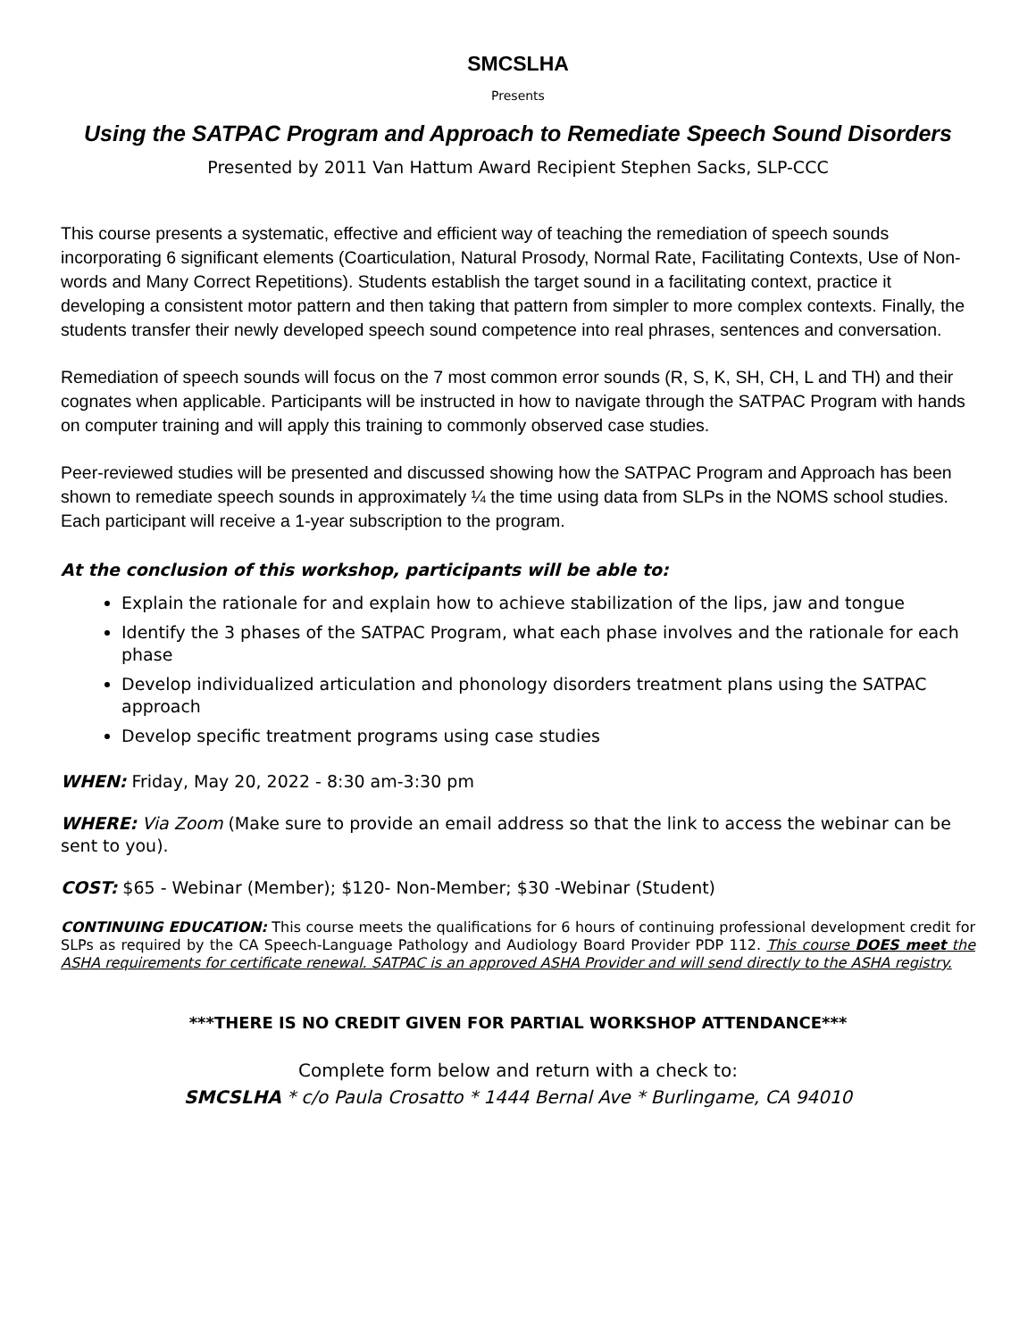SMCSLHA
Presents
Using the SATPAC Program and Approach to Remediate Speech Sound Disorders
Presented by 2011 Van Hattum Award Recipient Stephen Sacks, SLP-CCC
This course presents a systematic, effective and efficient way of teaching the remediation of speech sounds incorporating 6 significant elements (Coarticulation, Natural Prosody, Normal Rate, Facilitating Contexts, Use of Non-words and Many Correct Repetitions). Students establish the target sound in a facilitating context, practice it developing a consistent motor pattern and then taking that pattern from simpler to more complex contexts. Finally, the students transfer their newly developed speech sound competence into real phrases, sentences and conversation.
Remediation of speech sounds will focus on the 7 most common error sounds (R, S, K, SH, CH, L and TH) and their cognates when applicable. Participants will be instructed in how to navigate through the SATPAC Program with hands on computer training and will apply this training to commonly observed case studies.
Peer-reviewed studies will be presented and discussed showing how the SATPAC Program and Approach has been shown to remediate speech sounds in approximately ¼ the time using data from SLPs in the NOMS school studies. Each participant will receive a 1-year subscription to the program.
At the conclusion of this workshop, participants will be able to:
Explain the rationale for and explain how to achieve stabilization of the lips, jaw and tongue
Identify the 3 phases of the SATPAC Program, what each phase involves and the rationale for each phase
Develop individualized articulation and phonology disorders treatment plans using the SATPAC approach
Develop specific treatment programs using case studies
WHEN: Friday, May 20, 2022 - 8:30 am-3:30 pm
WHERE: Via Zoom (Make sure to provide an email address so that the link to access the webinar can be sent to you).
COST: $65 - Webinar (Member); $120- Non-Member; $30 -Webinar (Student)
CONTINUING EDUCATION: This course meets the qualifications for 6 hours of continuing professional development credit for SLPs as required by the CA Speech-Language Pathology and Audiology Board Provider PDP 112. This course DOES meet the ASHA requirements for certificate renewal. SATPAC is an approved ASHA Provider and will send directly to the ASHA registry.
***THERE IS NO CREDIT GIVEN FOR PARTIAL WORKSHOP ATTENDANCE***
Complete form below and return with a check to:
SMCSLHA * c/o Paula Crosatto * 1444 Bernal Ave * Burlingame, CA 94010